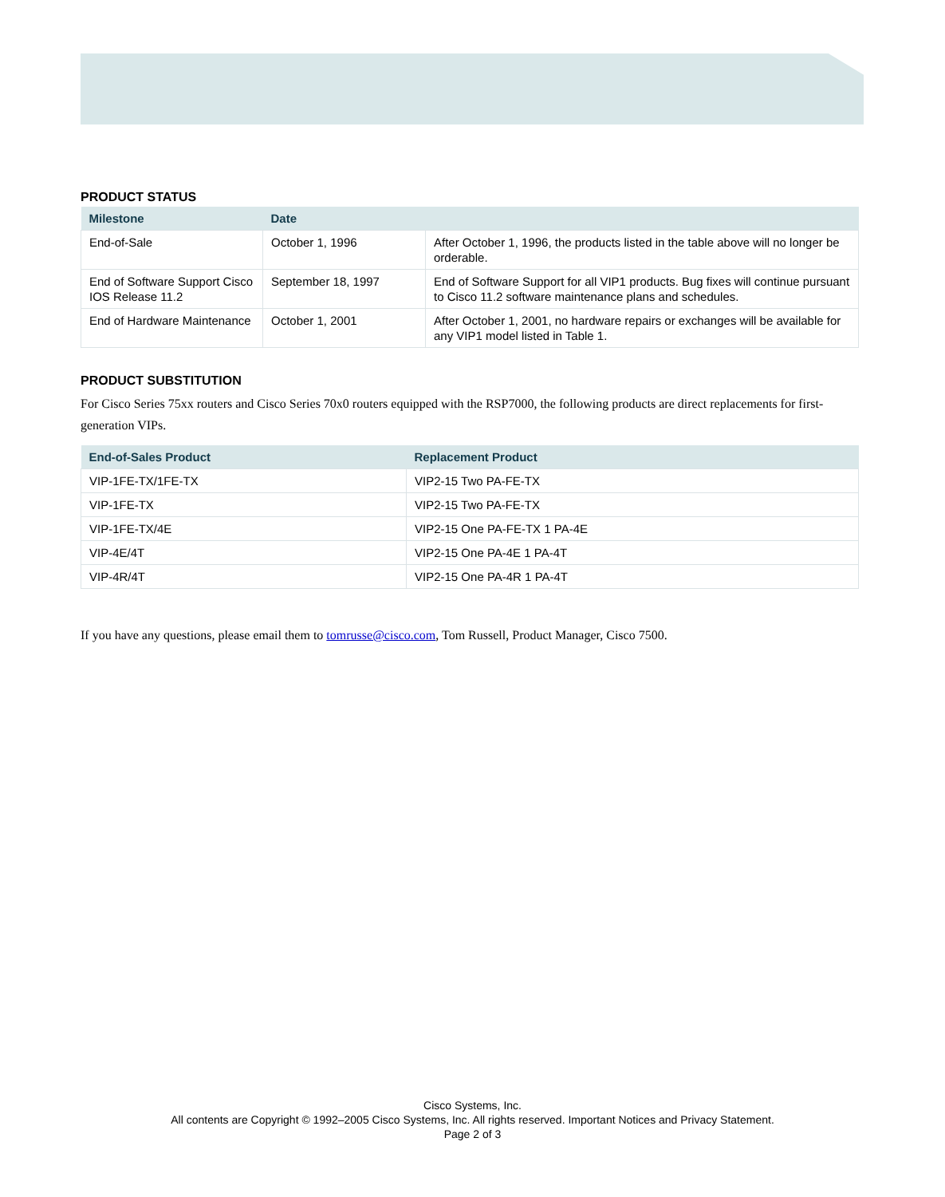PRODUCT STATUS
| Milestone | Date | |
| --- | --- | --- |
| End-of-Sale | October 1, 1996 | After October 1, 1996, the products listed in the table above will no longer be orderable. |
| End of Software Support Cisco IOS Release 11.2 | September 18, 1997 | End of Software Support for all VIP1 products. Bug fixes will continue pursuant to Cisco 11.2 software maintenance plans and schedules. |
| End of Hardware Maintenance | October 1, 2001 | After October 1, 2001, no hardware repairs or exchanges will be available for any VIP1 model listed in Table 1. |
PRODUCT SUBSTITUTION
For Cisco Series 75xx routers and Cisco Series 70x0 routers equipped with the RSP7000, the following products are direct replacements for first-generation VIPs.
| End-of-Sales Product | Replacement Product |
| --- | --- |
| VIP-1FE-TX/1FE-TX | VIP2-15 Two PA-FE-TX |
| VIP-1FE-TX | VIP2-15 Two PA-FE-TX |
| VIP-1FE-TX/4E | VIP2-15 One PA-FE-TX 1 PA-4E |
| VIP-4E/4T | VIP2-15 One PA-4E 1 PA-4T |
| VIP-4R/4T | VIP2-15 One PA-4R 1 PA-4T |
If you have any questions, please email them to tomrusse@cisco.com, Tom Russell, Product Manager, Cisco 7500.
Cisco Systems, Inc.
All contents are Copyright © 1992–2005 Cisco Systems, Inc. All rights reserved. Important Notices and Privacy Statement.
Page 2 of 3